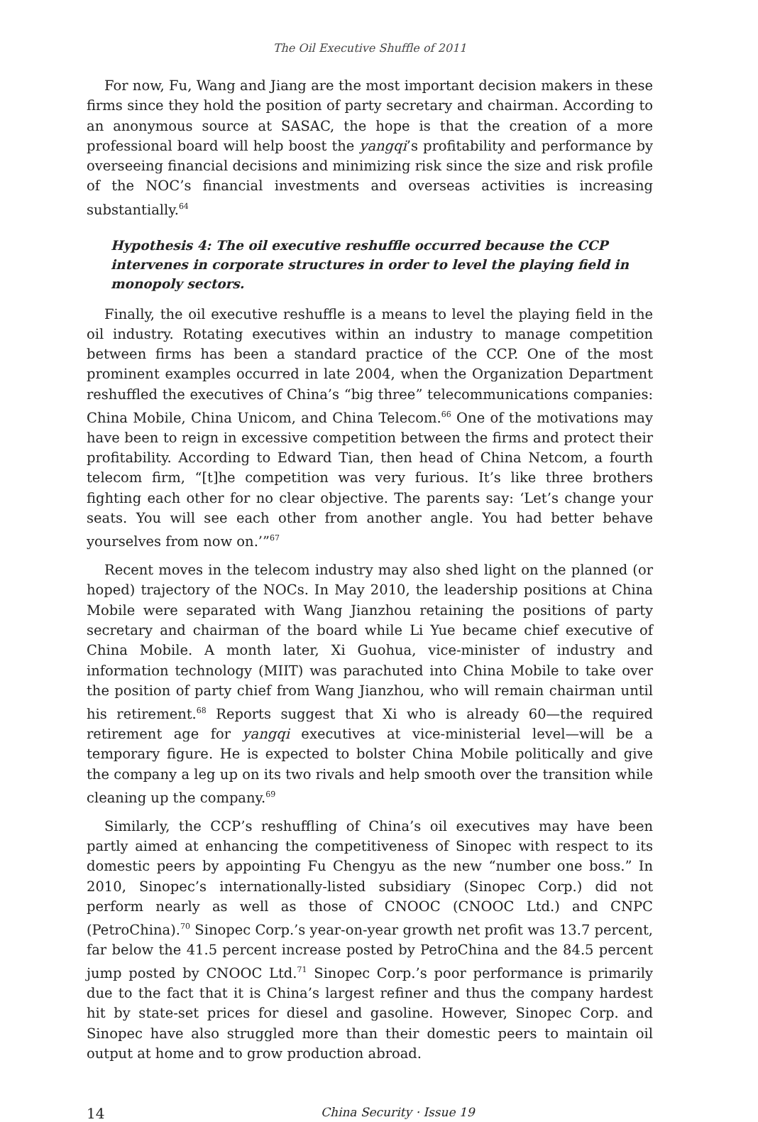The Oil Executive Shuffle of 2011
For now, Fu, Wang and Jiang are the most important decision makers in these firms since they hold the position of party secretary and chairman. According to an anonymous source at SASAC, the hope is that the creation of a more professional board will help boost the yangqi’s profitability and performance by overseeing financial decisions and minimizing risk since the size and risk profile of the NOC’s financial investments and overseas activities is increasing substantially.<sup>64</sup>
Hypothesis 4: The oil executive reshuffle occurred because the CCP intervenes in corporate structures in order to level the playing field in monopoly sectors.
Finally, the oil executive reshuffle is a means to level the playing field in the oil industry. Rotating executives within an industry to manage competition between firms has been a standard practice of the CCP. One of the most prominent examples occurred in late 2004, when the Organization Department reshuffled the executives of China’s “big three” telecommunications companies: China Mobile, China Unicom, and China Telecom.<sup>66</sup> One of the motivations may have been to reign in excessive competition between the firms and protect their profitability. According to Edward Tian, then head of China Netcom, a fourth telecom firm, “[t]he competition was very furious. It’s like three brothers fighting each other for no clear objective. The parents say: ‘Let’s change your seats. You will see each other from another angle. You had better behave yourselves from now on.’”<sup>67</sup>
Recent moves in the telecom industry may also shed light on the planned (or hoped) trajectory of the NOCs. In May 2010, the leadership positions at China Mobile were separated with Wang Jianzhou retaining the positions of party secretary and chairman of the board while Li Yue became chief executive of China Mobile. A month later, Xi Guohua, vice-minister of industry and information technology (MIIT) was parachuted into China Mobile to take over the position of party chief from Wang Jianzhou, who will remain chairman until his retirement.<sup>68</sup> Reports suggest that Xi who is already 60—the required retirement age for yangqi executives at vice-ministerial level—will be a temporary figure. He is expected to bolster China Mobile politically and give the company a leg up on its two rivals and help smooth over the transition while cleaning up the company.<sup>69</sup>
Similarly, the CCP’s reshuffling of China’s oil executives may have been partly aimed at enhancing the competitiveness of Sinopec with respect to its domestic peers by appointing Fu Chengyu as the new “number one boss.” In 2010, Sinopec’s internationally-listed subsidiary (Sinopec Corp.) did not perform nearly as well as those of CNOOC (CNOOC Ltd.) and CNPC (PetroChina).<sup>70</sup> Sinopec Corp.’s year-on-year growth net profit was 13.7 percent, far below the 41.5 percent increase posted by PetroChina and the 84.5 percent jump posted by CNOOC Ltd.<sup>71</sup> Sinopec Corp.’s poor performance is primarily due to the fact that it is China’s largest refiner and thus the company hardest hit by state-set prices for diesel and gasoline. However, Sinopec Corp. and Sinopec have also struggled more than their domestic peers to maintain oil output at home and to grow production abroad.
14 China Security · Issue 19